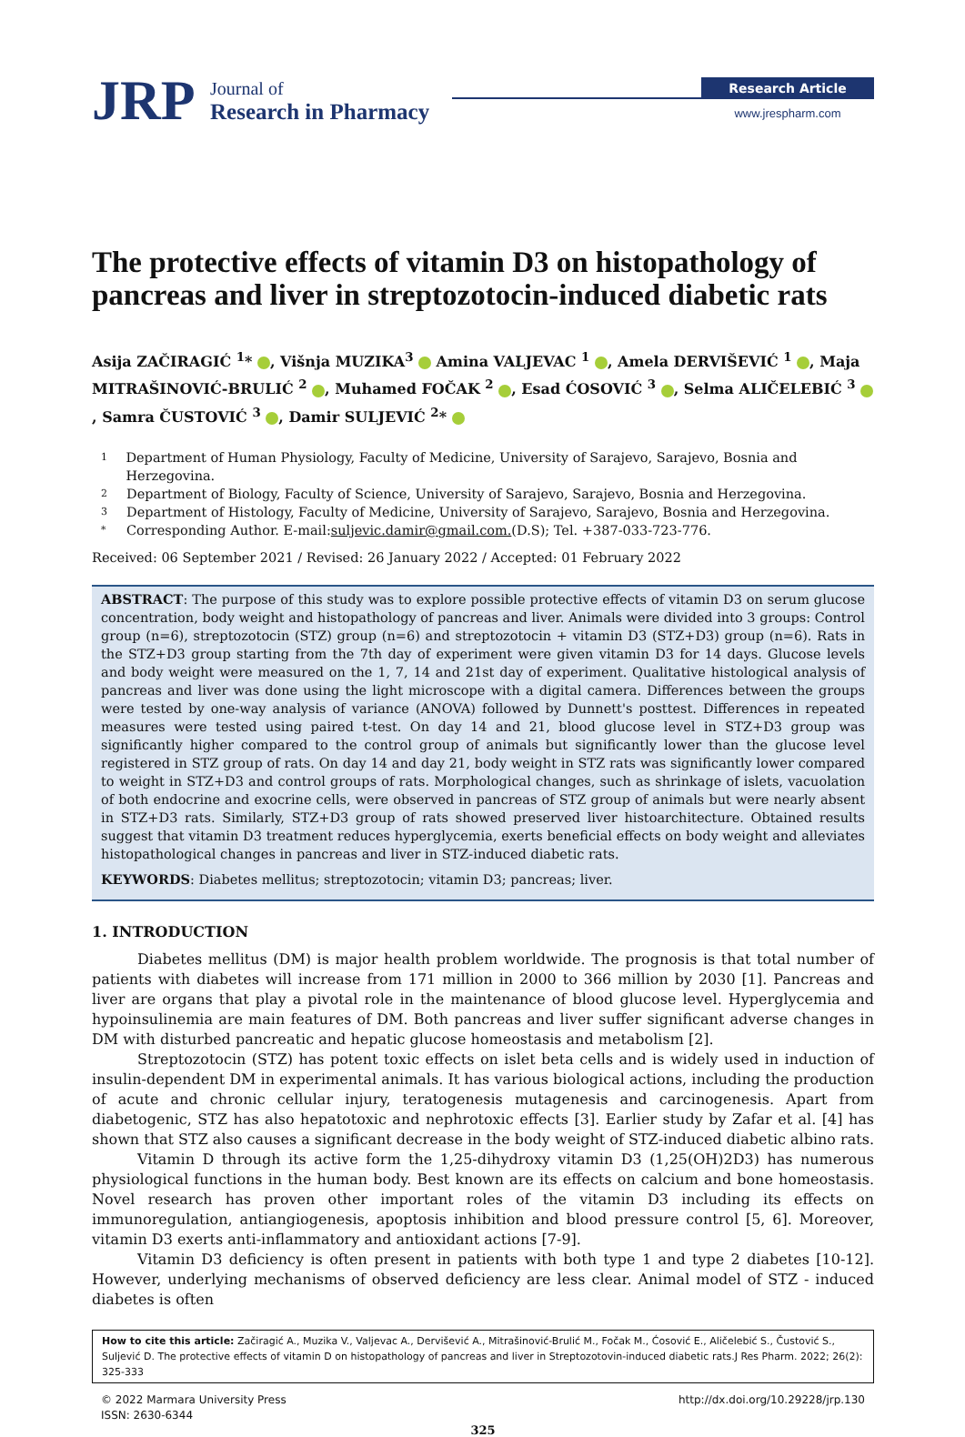JRP
Journal of
Research in Pharmacy
Research Article
www.jrespharm.com
The protective effects of vitamin D3 on histopathology of pancreas and liver in streptozotocin-induced diabetic rats
Asija ZAČIRAGIĆ <sup>1</sup>* , Višnja MUZIKA<sup>3</sup> Amina VALJEVAC <sup>1</sup> , Amela DERVIŠEVIĆ <sup>1</sup> , Maja MITRAŠINOVIĆ-BRULIĆ <sup>2</sup> , Muhamed FOČAK <sup>2</sup> , Esad ĆOSOVIĆ <sup>3</sup> , Selma ALIČELEBIĆ <sup>3</sup> , Samra ČUSTOVIĆ <sup>3</sup> , Damir SULJEVIĆ <sup>2</sup>*
1 Department of Human Physiology, Faculty of Medicine, University of Sarajevo, Sarajevo, Bosnia and Herzegovina.
2 Department of Biology, Faculty of Science, University of Sarajevo, Sarajevo, Bosnia and Herzegovina.
3 Department of Histology, Faculty of Medicine, University of Sarajevo, Sarajevo, Bosnia and Herzegovina.
* Corresponding Author. E-mail: suljevic.damir@gmail.com. (D.S); Tel. +387-033-723-776.
Received: 06 September 2021 / Revised: 26 January 2022 / Accepted: 01 February 2022
ABSTRACT: The purpose of this study was to explore possible protective effects of vitamin D3 on serum glucose concentration, body weight and histopathology of pancreas and liver. Animals were divided into 3 groups: Control group (n=6), streptozotocin (STZ) group (n=6) and streptozotocin + vitamin D3 (STZ+D3) group (n=6). Rats in the STZ+D3 group starting from the 7th day of experiment were given vitamin D3 for 14 days. Glucose levels and body weight were measured on the 1, 7, 14 and 21st day of experiment. Qualitative histological analysis of pancreas and liver was done using the light microscope with a digital camera. Differences between the groups were tested by one-way analysis of variance (ANOVA) followed by Dunnett's posttest. Differences in repeated measures were tested using paired t-test. On day 14 and 21, blood glucose level in STZ+D3 group was significantly higher compared to the control group of animals but significantly lower than the glucose level registered in STZ group of rats. On day 14 and day 21, body weight in STZ rats was significantly lower compared to weight in STZ+D3 and control groups of rats. Morphological changes, such as shrinkage of islets, vacuolation of both endocrine and exocrine cells, were observed in pancreas of STZ group of animals but were nearly absent in STZ+D3 rats. Similarly, STZ+D3 group of rats showed preserved liver histoarchitecture. Obtained results suggest that vitamin D3 treatment reduces hyperglycemia, exerts beneficial effects on body weight and alleviates histopathological changes in pancreas and liver in STZ-induced diabetic rats.
KEYWORDS: Diabetes mellitus; streptozotocin; vitamin D3; pancreas; liver.
1. INTRODUCTION
Diabetes mellitus (DM) is major health problem worldwide. The prognosis is that total number of patients with diabetes will increase from 171 million in 2000 to 366 million by 2030 [1]. Pancreas and liver are organs that play a pivotal role in the maintenance of blood glucose level. Hyperglycemia and hypoinsulinemia are main features of DM. Both pancreas and liver suffer significant adverse changes in DM with disturbed pancreatic and hepatic glucose homeostasis and metabolism [2].
Streptozotocin (STZ) has potent toxic effects on islet beta cells and is widely used in induction of insulin-dependent DM in experimental animals. It has various biological actions, including the production of acute and chronic cellular injury, teratogenesis mutagenesis and carcinogenesis. Apart from diabetogenic, STZ has also hepatotoxic and nephrotoxic effects [3]. Earlier study by Zafar et al. [4] has shown that STZ also causes a significant decrease in the body weight of STZ-induced diabetic albino rats.
Vitamin D through its active form the 1,25-dihydroxy vitamin D3 (1,25(OH)2D3) has numerous physiological functions in the human body. Best known are its effects on calcium and bone homeostasis. Novel research has proven other important roles of the vitamin D3 including its effects on immunoregulation, antiangiogenesis, apoptosis inhibition and blood pressure control [5, 6]. Moreover, vitamin D3 exerts anti-inflammatory and antioxidant actions [7-9].
Vitamin D3 deficiency is often present in patients with both type 1 and type 2 diabetes [10-12]. However, underlying mechanisms of observed deficiency are less clear. Animal model of STZ - induced diabetes is often
How to cite this article: Začiragić A., Muzika V., Valjevac A., Dervišević A., Mitrašinović-Brulić M., Fočak M., Ćosović E., Aličelebić S., Čustović S., Suljević D. The protective effects of vitamin D on histopathology of pancreas and liver in Streptozotovin-induced diabetic rats.J Res Pharm. 2022; 26(2): 325-333
© 2022 Marmara University Press
ISSN: 2630-6344
http://dx.doi.org/10.29228/jrp.130
325